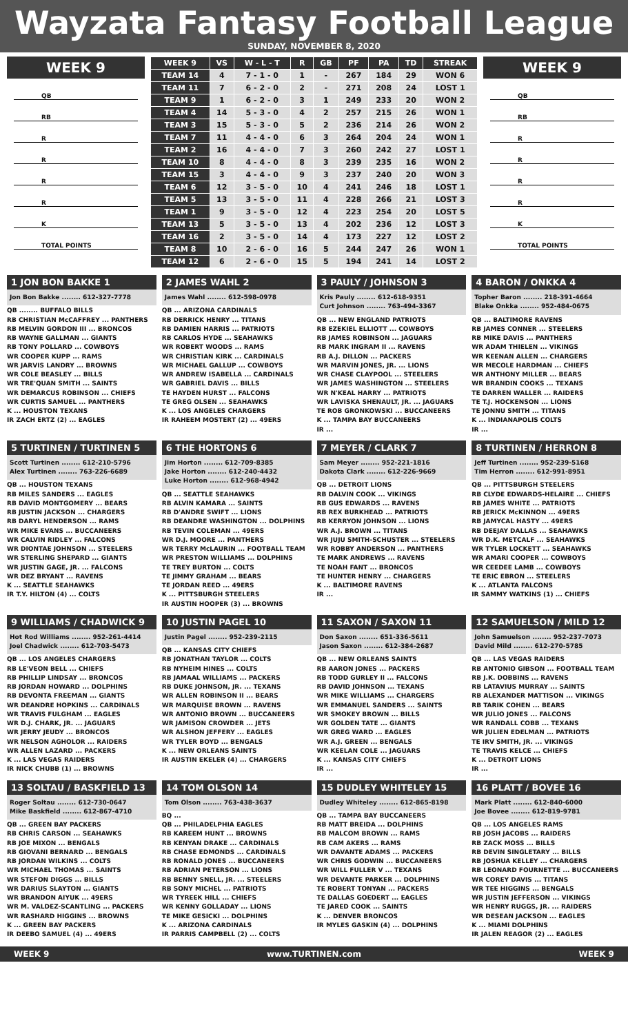Wayzata Fantasy Football League
SUNDAY, NOVEMBER 8, 2020
WEEK 9
QB
RB
R
R
R
R
K
TOTAL POINTS
| WEEK 9 | VS | W - L - T | R | GB | PF | PA | TD | STREAK |
| --- | --- | --- | --- | --- | --- | --- | --- | --- |
| TEAM 14 | 4 | 7 - 1 - 0 | 1 | - | 267 | 184 | 29 | WON 6 |
| TEAM 11 | 7 | 6 - 2 - 0 | 2 | - | 271 | 208 | 24 | LOST 1 |
| TEAM 9 | 1 | 6 - 2 - 0 | 3 | 1 | 249 | 233 | 20 | WON 2 |
| TEAM 4 | 14 | 5 - 3 - 0 | 4 | 2 | 257 | 215 | 26 | WON 1 |
| TEAM 3 | 15 | 5 - 3 - 0 | 5 | 2 | 236 | 214 | 26 | WON 2 |
| TEAM 7 | 11 | 4 - 4 - 0 | 6 | 3 | 264 | 204 | 24 | WON 1 |
| TEAM 2 | 16 | 4 - 4 - 0 | 7 | 3 | 260 | 242 | 27 | LOST 1 |
| TEAM 10 | 8 | 4 - 4 - 0 | 8 | 3 | 239 | 235 | 16 | WON 2 |
| TEAM 15 | 3 | 4 - 4 - 0 | 9 | 3 | 237 | 240 | 20 | WON 3 |
| TEAM 6 | 12 | 3 - 5 - 0 | 10 | 4 | 241 | 246 | 18 | LOST 1 |
| TEAM 5 | 13 | 3 - 5 - 0 | 11 | 4 | 228 | 266 | 21 | LOST 3 |
| TEAM 1 | 9 | 3 - 5 - 0 | 12 | 4 | 223 | 254 | 20 | LOST 5 |
| TEAM 13 | 5 | 3 - 5 - 0 | 13 | 4 | 202 | 236 | 12 | LOST 3 |
| TEAM 16 | 2 | 3 - 5 - 0 | 14 | 4 | 173 | 227 | 12 | LOST 2 |
| TEAM 8 | 10 | 2 - 6 - 0 | 16 | 5 | 244 | 247 | 26 | WON 1 |
| TEAM 12 | 6 | 2 - 6 - 0 | 15 | 5 | 194 | 241 | 14 | LOST 2 |
WEEK 9
QB
RB
R
R
R
R
K
TOTAL POINTS
1 JON BON BAKKE 1
Jon Bon Bakke ........ 612-327-7778
QB ........ BUFFALO BILLS
RB CHRISTIAN McCAFFREY ... PANTHERS
RB MELVIN GORDON III ... BRONCOS
RB WAYNE GALLMAN ... GIANTS
RB TONY POLLARD ... COWBOYS
WR COOPER KUPP ... RAMS
WR JARVIS LANDRY ... BROWNS
WR COLE BEASLEY ... BILLS
WR TRE'QUAN SMITH ... SAINTS
WR DEMARCUS ROBINSON ... CHIEFS
WR CURTIS SAMUEL ... PANTHERS
K ... HOUSTON TEXANS
IR ZACH ERTZ (2) ... EAGLES
2 JAMES WAHL 2
James Wahl ........ 612-598-0978
QB ... ARIZONA CARDINALS
RB DERRICK HENRY ... TITANS
RB DAMIEN HARRIS ... PATRIOTS
RB CARLOS HYDE ... SEAHAWKS
WR ROBERT WOODS ... RAMS
WR CHRISTIAN KIRK ... CARDINALS
WR MICHAEL GALLUP ... COWBOYS
WR ANDREW ISABELLA ... CARDINALS
WR GABRIEL DAVIS ... BILLS
TE HAYDEN HURST ... FALCONS
TE GREG OLSEN ... SEAHAWKS
K ... LOS ANGELES CHARGERS
IR RAHEEM MOSTERT (2) ... 49ERS
3 PAULY / JOHNSON 3
Kris Pauly ........ 612-618-9351
Curt Johnson ........ 763-494-3367
QB ... NEW ENGLAND PATRIOTS
RB EZEKIEL ELLIOTT ... COWBOYS
RB JAMES ROBINSON ... JAGUARS
RB MARK INGRAM II ... RAVENS
RB A.J. DILLON ... PACKERS
WR MARVIN JONES, JR. ... LIONS
WR CHASE CLAYPOOL ... STEELERS
WR JAMES WASHINGTON ... STEELERS
WR N'KEAL HARRY ... PATRIOTS
WR LAVISKA SHENAULT, JR. ... JAGUARS
TE ROB GRONKOWSKI ... BUCCANEERS
K ... TAMPA BAY BUCCANEERS
IR ...
4 BARON / ONKKA 4
Topher Baron ........ 218-391-4664
Blake Onkka ........ 952-484-0675
QB ... BALTIMORE RAVENS
RB JAMES CONNER ... STEELERS
RB MIKE DAVIS ... PANTHERS
WR ADAM THIELEN ... VIKINGS
WR KEENAN ALLEN ... CHARGERS
WR MECOLE HARDMAN ... CHIEFS
WR ANTHONY MILLER ... BEARS
WR BRANDIN COOKS ... TEXANS
TE DARREN WALLER ... RAIDERS
TE T.J. HOCKENSON ... LIONS
TE JONNU SMITH ... TITANS
K ... INDIANAPOLIS COLTS
IR ...
5 TURTINEN / TURTINEN 5
Scott Turtinen ........ 612-210-5796
Alex Turtinen ........ 763-226-6689
QB ... HOUSTON TEXANS
RB MILES SANDERS ... EAGLES
RB DAVID MONTGOMERY ... BEARS
RB JUSTIN JACKSON ... CHARGERS
RB DARYL HENDERSON ... RAMS
WR MIKE EVANS ... BUCCANEERS
WR CALVIN RIDLEY ... FALCONS
WR DIONTAE JOHNSON ... STEELERS
WR STERLING SHEPARD ... GIANTS
WR JUSTIN GAGE, JR. ... FALCONS
WR DEZ BRYANT ... RAVENS
K ... SEATTLE SEAHAWKS
IR T.Y. HILTON (4) ... COLTS
6 THE HORTONS 6
Jim Horton ........ 612-709-8385
Jake Horton ........ 612-240-4432
Luke Horton ........ 612-968-4942
QB ... SEATTLE SEAHAWKS
RB ALVIN KAMARA ... SAINTS
RB D'ANDRE SWIFT ... LIONS
RB DEANDRE WASHINGTON ... DOLPHINS
RB TEVIN COLEMAN ... 49ERS
WR D.J. MOORE ... PANTHERS
WR TERRY McLAURIN ... FOOTBALL TEAM
WR PRESTON WILLIAMS ... DOLPHINS
TE TREY BURTON ... COLTS
TE JIMMY GRAHAM ... BEARS
TE JORDAN REED ... 49ERS
K ... PITTSBURGH STEELERS
IR AUSTIN HOOPER (3) ... BROWNS
7 MEYER / CLARK 7
Sam Meyer ........ 952-221-1816
Dakota Clark ........ 612-226-9669
QB ... DETROIT LIONS
RB DALVIN COOK ... VIKINGS
RB GUS EDWARDS ... RAVENS
RB REX BURKHEAD ... PATRIOTS
RB KERRYON JOHNSON ... LIONS
WR A.J. BROWN ... TITANS
WR JUJU SMITH-SCHUSTER ... STEELERS
WR ROBBY ANDERSON ... PANTHERS
TE MARK ANDREWS ... RAVENS
TE NOAH FANT ... BRONCOS
TE HUNTER HENRY ... CHARGERS
K ... BALTIMORE RAVENS
IR ...
8 TURTINEN / HERRON 8
Jeff Turtinen ........ 952-239-5168
Tim Herron ........ 612-991-8951
QB ... PITTSBURGH STEELERS
RB CLYDE EDWARDS-HELAIRE ... CHIEFS
RB JAMES WHITE ... PATRIOTS
RB JERICK McKINNON ... 49ERS
RB JAMYCAL HASTY ... 49ERS
RB DEEJAY DALLAS ... SEAHAWKS
WR D.K. METCALF ... SEAHAWKS
WR TYLER LOCKETT ... SEAHAWKS
WR AMARI COOPER ... COWBOYS
WR CEEDEE LAMB ... COWBOYS
TE ERIC EBRON ... STEELERS
K ... ATLANTA FALCONS
IR SAMMY WATKINS (1) ... CHIEFS
9 WILLIAMS / CHADWICK 9
Hot Rod Williams ........ 952-261-4414
Joel Chadwick ........ 612-703-5473
QB ... LOS ANGELES CHARGERS
RB LE'VEON BELL ... CHIEFS
RB PHILLIP LINDSAY ... BRONCOS
RB JORDAN HOWARD ... DOLPHINS
RB DEVONTA FREEMAN ... GIANTS
WR DEANDRE HOPKINS ... CARDINALS
WR TRAVIS FULGHAM ... EAGLES
WR D.J. CHARK, JR. ... JAGUARS
WR JERRY JEUDY ... BRONCOS
WR NELSON AGHOLOR ... RAIDERS
WR ALLEN LAZARD ... PACKERS
K ... LAS VEGAS RAIDERS
IR NICK CHUBB (1) ... BROWNS
10 JUSTIN PAGEL 10
Justin Pagel ........ 952-239-2115
QB ... KANSAS CITY CHIEFS
RB JONATHAN TAYLOR ... COLTS
RB NYHEIM HINES ... COLTS
RB JAMAAL WILLIAMS ... PACKERS
RB DUKE JOHNSON, JR. ... TEXANS
WR ALLEN ROBINSON II ... BEARS
WR MARQUISE BROWN ... RAVENS
WR ANTONIO BROWN ... BUCCANEERS
WR JAMISON CROWDER ... JETS
WR ALSHON JEFFERY ... EAGLES
WR TYLER BOYD ... BENGALS
K ... NEW ORLEANS SAINTS
IR AUSTIN EKELER (4) ... CHARGERS
11 SAXON / SAXON 11
Don Saxon ........ 651-336-5611
Jason Saxon ........ 612-384-2687
QB ... NEW ORLEANS SAINTS
RB AARON JONES ... PACKERS
RB TODD GURLEY II ... FALCONS
RB DAVID JOHNSON ... TEXANS
WR MIKE WILLIAMS ... CHARGERS
WR EMMANUEL SANDERS ... SAINTS
WR SMOKEY BROWN ... BILLS
WR GOLDEN TATE ... GIANTS
WR GREG WARD ... EAGLES
WR A.J. GREEN ... BENGALS
WR KEELAN COLE ... JAGUARS
K ... KANSAS CITY CHIEFS
IR ...
12 SAMUELSON / MILD 12
John Samuelson ........ 952-237-7073
David Mild ........ 612-270-5785
QB ... LAS VEGAS RAIDERS
RB ANTONIO GIBSON ... FOOTBALL TEAM
RB J.K. DOBBINS ... RAVENS
RB LATAVIUS MURRAY ... SAINTS
RB ALEXANDER MATTISON ... VIKINGS
RB TARIK COHEN ... BEARS
WR JULIO JONES ... FALCONS
WR RANDALL COBB ... TEXANS
WR JULIEN EDELMAN ... PATRIOTS
TE IRV SMITH, JR. ... VIKINGS
TE TRAVIS KELCE ... CHIEFS
K ... DETROIT LIONS
IR ...
13 SOLTAU / BASKFIELD 13
Roger Soltau ........ 612-730-0647
Mike Baskfield ........ 612-867-4710
QB ... GREEN BAY PACKERS
RB CHRIS CARSON ... SEAHAWKS
RB JOE MIXON ... BENGALS
RB GIOVANI BERNARD ... BENGALS
RB JORDAN WILKINS ... COLTS
WR MICHAEL THOMAS ... SAINTS
WR STEFON DIGGS ... BILLS
WR DARIUS SLAYTON ... GIANTS
WR BRANDON AIYUK ... 49ERS
WR M. VALDEZ-SCANTLING ... PACKERS
WR RASHARD HIGGINS ... BROWNS
K ... GREEN BAY PACKERS
IR DEEBO SAMUEL (4) ... 49ERS
14 TOM OLSON 14
Tom Olson ........ 763-438-3637
BQ ...
QB ... PHILADELPHIA EAGLES
RB KAREEM HUNT ... BROWNS
RB KENYAN DRAKE ... CARDINALS
RB CHASE EDMONDS ... CARDINALS
RB RONALD JONES ... BUCCANEERS
RB ADRIAN PETERSON ... LIONS
RB BENNY SNELL, JR. ... STEELERS
RB SONY MICHEL ... PATRIOTS
WR TYREEK HILL ... CHIEFS
WR KENNY GOLLADAY ... LIONS
TE MIKE GESICKI ... DOLPHINS
K ... ARIZONA CARDINALS
IR PARRIS CAMPBELL (2) ... COLTS
15 DUDLEY WHITELEY 15
Dudley Whiteley ........ 612-865-8198
QB ... TAMPA BAY BUCCANEERS
RB MATT BREIDA ... DOLPHINS
RB MALCOM BROWN ... RAMS
RB CAM AKERS ... RAMS
WR DAVANTE ADAMS ... PACKERS
WR CHRIS GODWIN ... BUCCANEERS
WR WILL FULLER V ... TEXANS
WR DEVANTE PARKER ... DOLPHINS
TE ROBERT TONYAN ... PACKERS
TE DALLAS GOEDERT ... EAGLES
TE JARED COOK ... SAINTS
K ... DENVER BRONCOS
IR MYLES GASKIN (4) ... DOLPHINS
16 PLATT / BOVEE 16
Mark Platt ........ 612-840-6000
Joe Bovee ........ 612-819-9781
QB ... LOS ANGELES RAMS
RB JOSH JACOBS ... RAIDERS
RB ZACK MOSS ... BILLS
RB DEVIN SINGLETARY ... BILLS
RB JOSHUA KELLEY ... CHARGERS
RB LEONARD FOURNETTE ... BUCCANEERS
WR COREY DAVIS ... TITANS
WR TEE HIGGINS ... BENGALS
WR JUSTIN JEFFERSON ... VIKINGS
WR HENRY RUGGS, JR. ... RAIDERS
WR DESEAN JACKSON ... EAGLES
K ... MIAMI DOLPHINS
IR JALEN REAGOR (2) ... EAGLES
WEEK 9 www.TURTINEN.com WEEK 9